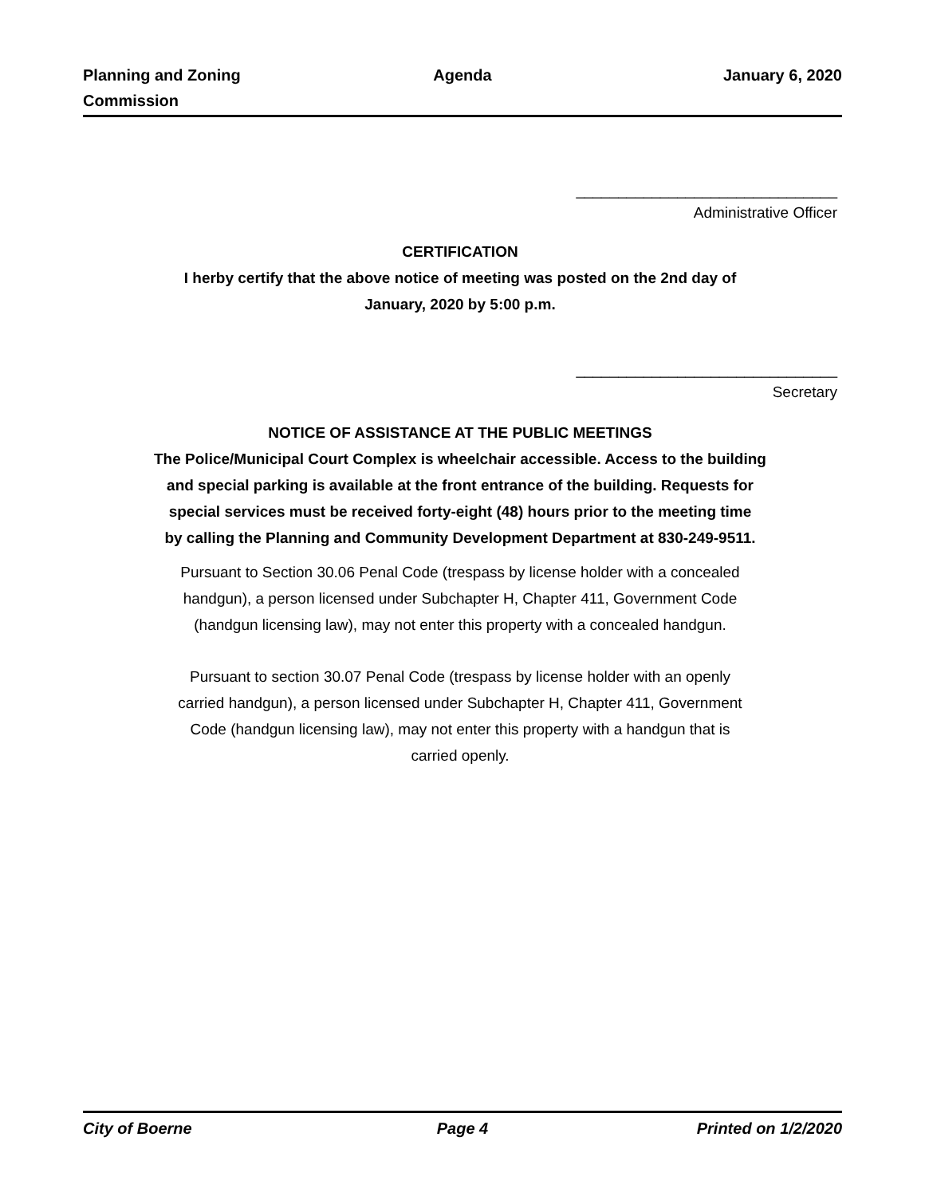Planning and Zoning
Commission
Agenda January 6, 2020
_______________________________
Administrative Officer
CERTIFICATION
I herby certify that the above notice of meeting was posted on the 2nd day of
January, 2020 by 5:00 p.m.
_______________________________
Secretary
NOTICE OF ASSISTANCE AT THE PUBLIC MEETINGS
The Police/Municipal Court Complex is wheelchair accessible. Access to the building
and special parking is available at the front entrance of the building. Requests for
special services must be received forty-eight (48) hours prior to the meeting time
by calling the Planning and Community Development Department at 830-249-9511.
Pursuant to Section 30.06 Penal Code (trespass by license holder with a concealed
handgun), a person licensed under Subchapter H, Chapter 411, Government Code
(handgun licensing law), may not enter this property with a concealed handgun.
Pursuant to section 30.07 Penal Code (trespass by license holder with an openly
carried handgun), a person licensed under Subchapter H, Chapter 411, Government
Code (handgun licensing law), may not enter this property with a handgun that is
carried openly.
City of Boerne Page 4 Printed on 1/2/2020